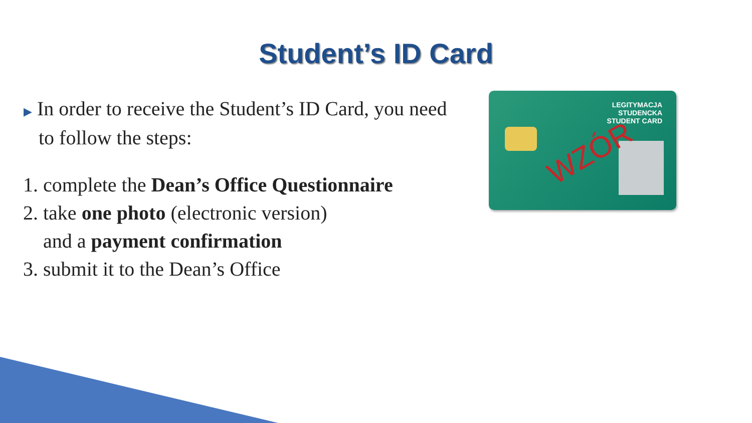Student’s ID Card
▶ In order to receive the Student’s ID Card, you need to follow the steps:
1. complete the Dean’s Office Questionnaire
2. take one photo (electronic version)
and a payment confirmation
3. submit it to the Dean’s Office
LEGITYMACJA
STUDENCKA
STUDENT CARD
WZÓR